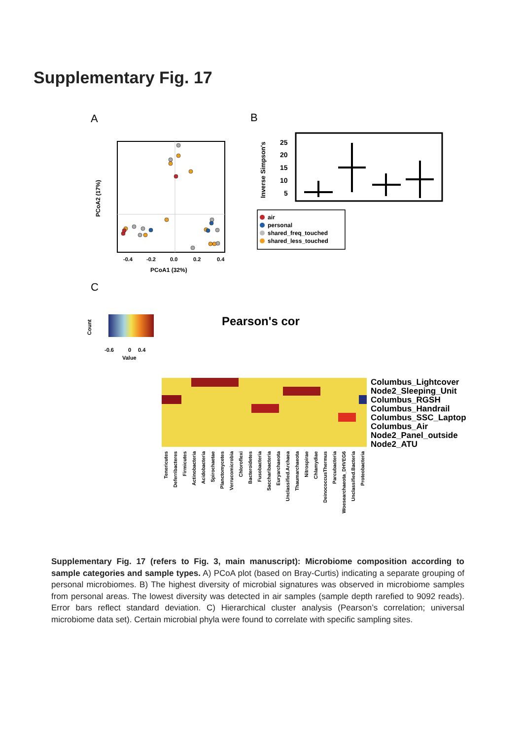Supplementary Fig. 17
A
-0.4
-0.2
0.0
0.2
0.4
PCoA1 (32%)
PCoA2 (17%)
B
25
20
15
10
5
Inverse Simpson's
air
personal
shared_freq_touched
shared_less_touched
C
-0.6
0
0.4
Value
Pearson's cor
Columbus_Lightcover
Node2_Sleeping_Unit
Columbus_RGSH
Columbus_Handrail
Columbus_SSC_Laptop
Columbus_Air
Node2_Panel_outside
Node2_ATU
Tenericutes
Deferribacteres
Firmicutes
Actinobacteria
Acidobacteria
Spirochaetae
Planctomycetes
Verrucomicrobia
Chloroflexi
Bacteroidetes
Fusobacteria
Saccharibacteria
Euryarchaeota
Unclassified.Archaea
Thaumarchaeota
Nitrospirae
Chlamydiae
DeinococcusThermus
Parcubacteria
Woesearchaeota_DHVEG6
Unclassified.Bacteria
Proteobacteria
Count
Supplementary Fig. 17 (refers to Fig. 3, main manuscript): Microbiome composition according to sample categories and sample types. A) PCoA plot (based on Bray-Curtis) indicating a separate grouping of personal microbiomes. B) The highest diversity of microbial signatures was observed in microbiome samples from personal areas. The lowest diversity was detected in air samples (sample depth rarefied to 9092 reads). Error bars reflect standard deviation. C) Hierarchical cluster analysis (Pearson’s correlation; universal microbiome data set). Certain microbial phyla were found to correlate with specific sampling sites.